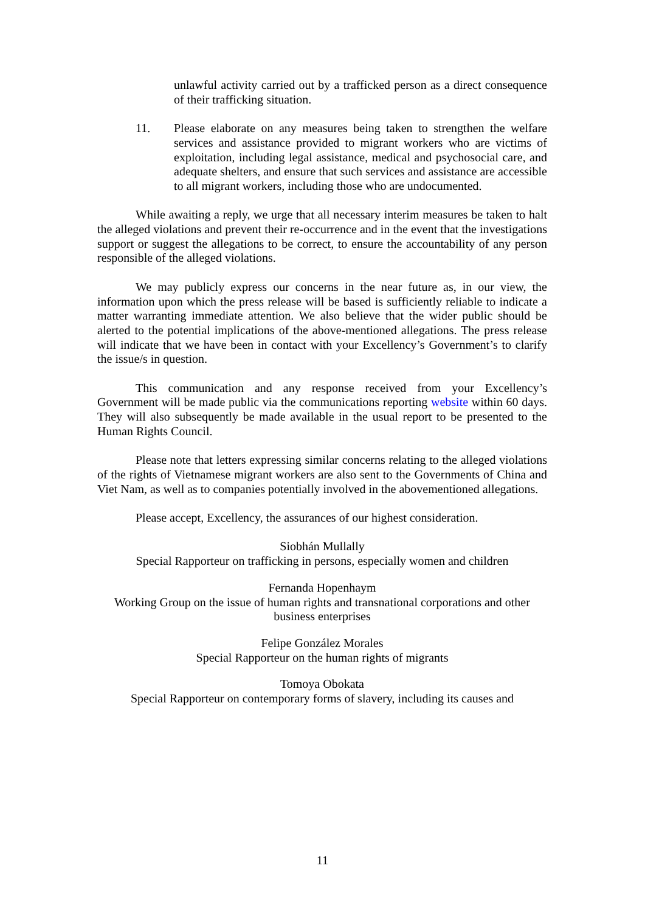unlawful activity carried out by a trafficked person as a direct consequence of their trafficking situation.
11. Please elaborate on any measures being taken to strengthen the welfare services and assistance provided to migrant workers who are victims of exploitation, including legal assistance, medical and psychosocial care, and adequate shelters, and ensure that such services and assistance are accessible to all migrant workers, including those who are undocumented.
While awaiting a reply, we urge that all necessary interim measures be taken to halt the alleged violations and prevent their re-occurrence and in the event that the investigations support or suggest the allegations to be correct, to ensure the accountability of any person responsible of the alleged violations.
We may publicly express our concerns in the near future as, in our view, the information upon which the press release will be based is sufficiently reliable to indicate a matter warranting immediate attention. We also believe that the wider public should be alerted to the potential implications of the above-mentioned allegations. The press release will indicate that we have been in contact with your Excellency’s Government’s to clarify the issue/s in question.
This communication and any response received from your Excellency’s Government will be made public via the communications reporting website within 60 days. They will also subsequently be made available in the usual report to be presented to the Human Rights Council.
Please note that letters expressing similar concerns relating to the alleged violations of the rights of Vietnamese migrant workers are also sent to the Governments of China and Viet Nam, as well as to companies potentially involved in the abovementioned allegations.
Please accept, Excellency, the assurances of our highest consideration.
Siobhán Mullally
Special Rapporteur on trafficking in persons, especially women and children
Fernanda Hopenhaym
Working Group on the issue of human rights and transnational corporations and other business enterprises
Felipe González Morales
Special Rapporteur on the human rights of migrants
Tomoya Obokata
Special Rapporteur on contemporary forms of slavery, including its causes and
11